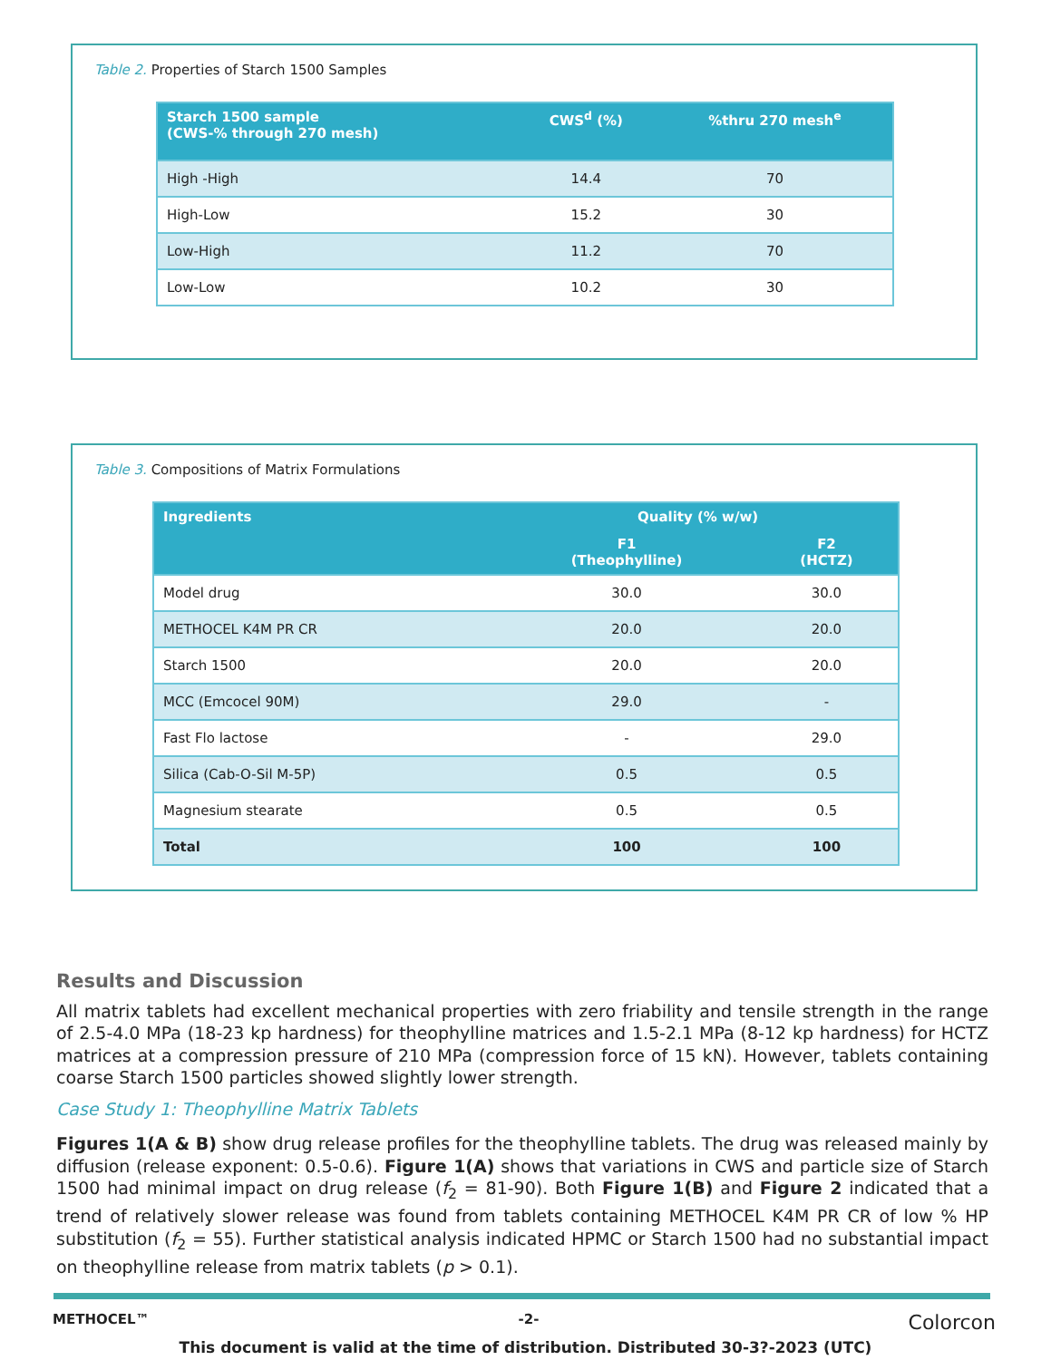Table 2. Properties of Starch 1500 Samples
| Starch 1500 sample (CWS-% through 270 mesh) | CWS<sup>d</sup> (%) | %thru 270 mesh<sup>e</sup> |
| --- | --- | --- |
| High -High | 14.4 | 70 |
| High-Low | 15.2 | 30 |
| Low-High | 11.2 | 70 |
| Low-Low | 10.2 | 30 |
Table 3. Compositions of Matrix Formulations
| Ingredients | Quality (% w/w) | |
| --- | --- | --- |
| | F1 (Theophylline) | F2 (HCTZ) |
| Model drug | 30.0 | 30.0 |
| METHOCEL K4M PR CR | 20.0 | 20.0 |
| Starch 1500 | 20.0 | 20.0 |
| MCC (Emcocel 90M) | 29.0 | - |
| Fast Flo lactose | - | 29.0 |
| Silica (Cab-O-Sil M-5P) | 0.5 | 0.5 |
| Magnesium stearate | 0.5 | 0.5 |
| Total | 100 | 100 |
Results and Discussion
All matrix tablets had excellent mechanical properties with zero friability and tensile strength in the range of 2.5-4.0 MPa (18-23 kp hardness) for theophylline matrices and 1.5-2.1 MPa (8-12 kp hardness) for HCTZ matrices at a compression pressure of 210 MPa (compression force of 15 kN). However, tablets containing coarse Starch 1500 particles showed slightly lower strength.
Case Study 1: Theophylline Matrix Tablets
Figures 1(A & B) show drug release profiles for the theophylline tablets. The drug was released mainly by diffusion (release exponent: 0.5-0.6). Figure 1(A) shows that variations in CWS and particle size of Starch 1500 had minimal impact on drug release (f<sub>2</sub> = 81-90). Both Figure 1(B) and Figure 2 indicated that a trend of relatively slower release was found from tablets containing METHOCEL K4M PR CR of low % HP substitution (f<sub>2</sub> = 55). Further statistical analysis indicated HPMC or Starch 1500 had no substantial impact on theophylline release from matrix tablets (p > 0.1).
METHOCEL™ -2- Colorcon
This document is valid at the time of distribution. Distributed 30-3?-2023 (UTC)